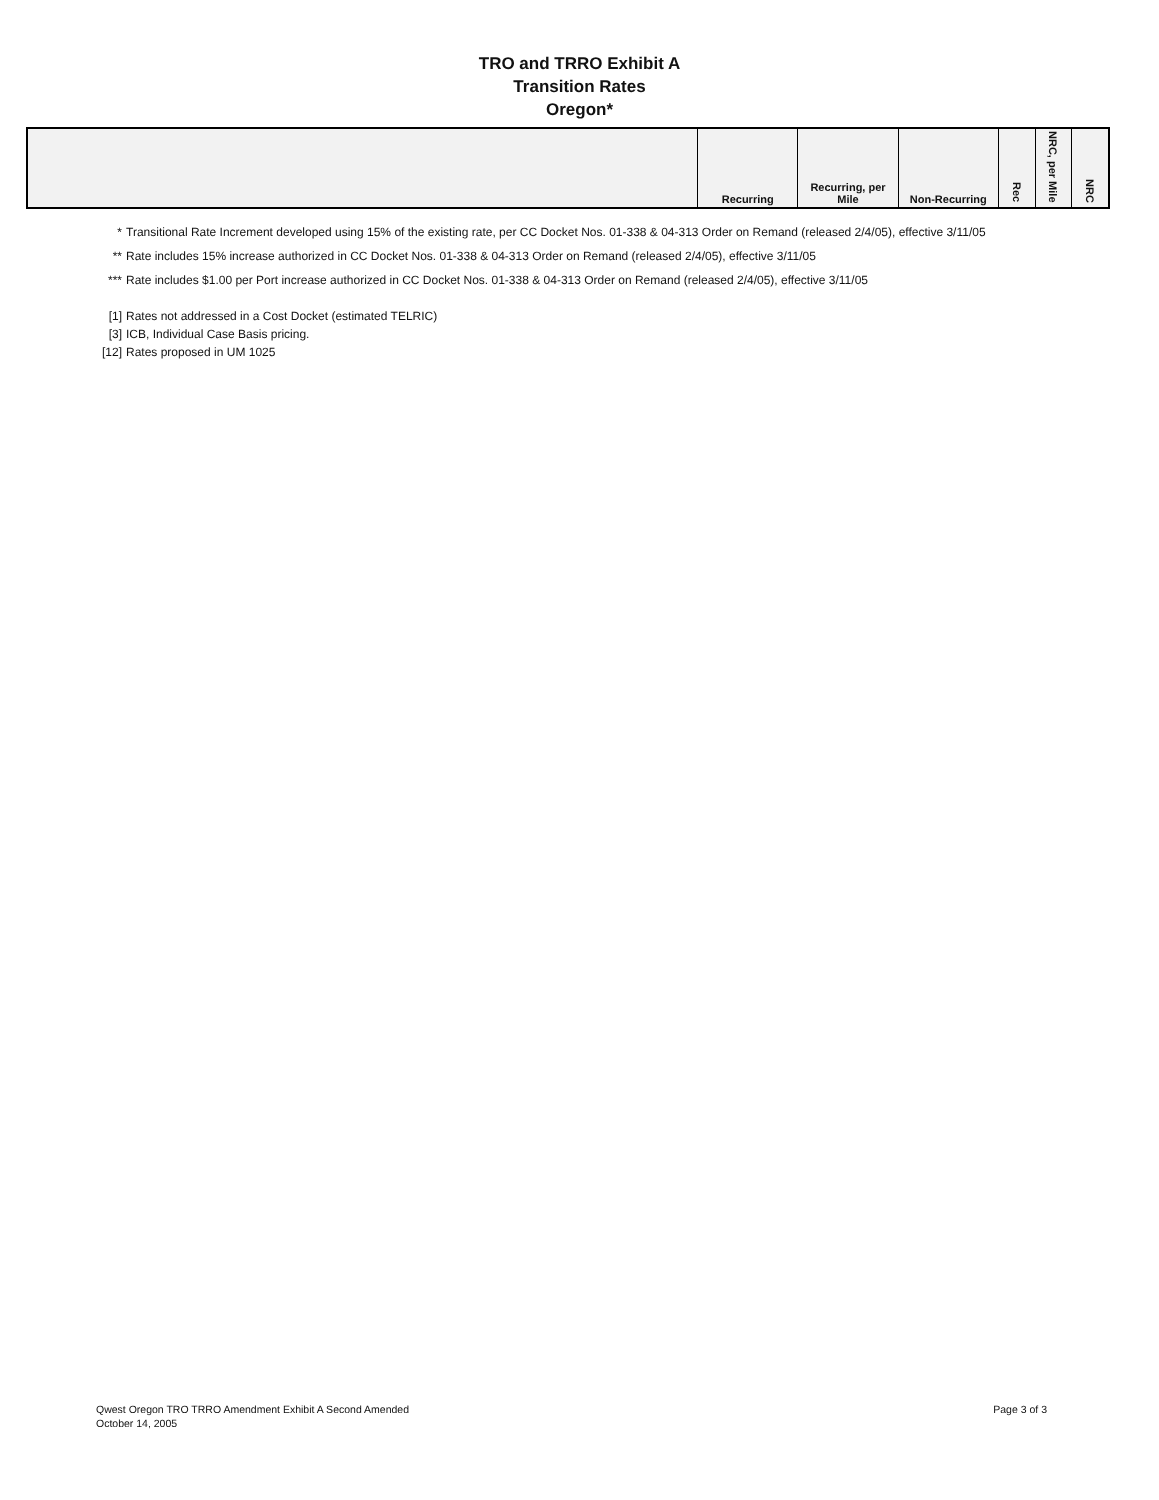TRO and TRRO Exhibit A
Transition Rates
Oregon*
| | Recurring | Recurring, per Mile | Non-Recurring | Rec | NRC, per Mile | NRC |
| --- | --- | --- | --- | --- | --- | --- |
* Transitional Rate Increment developed using 15% of the existing rate, per CC Docket Nos. 01-338 & 04-313 Order on Remand (released 2/4/05), effective 3/11/05
** Rate includes 15% increase authorized in CC Docket Nos. 01-338 & 04-313 Order on Remand (released 2/4/05), effective 3/11/05
*** Rate includes $1.00 per Port increase authorized in CC Docket Nos. 01-338 & 04-313 Order on Remand (released 2/4/05), effective 3/11/05
[1] Rates not addressed in a Cost Docket (estimated TELRIC)
[3] ICB, Individual Case Basis pricing.
[12] Rates proposed in UM 1025
Qwest Oregon TRO TRRO Amendment Exhibit A Second Amended
October 14, 2005
Page 3 of 3